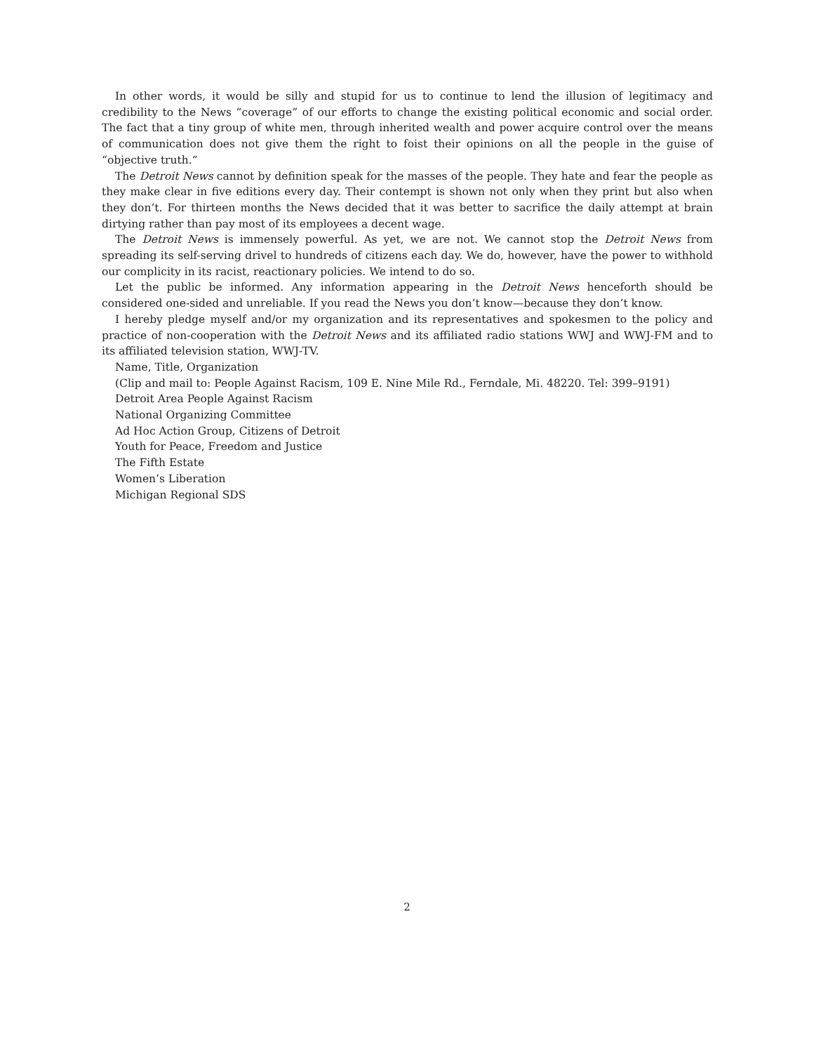In other words, it would be silly and stupid for us to continue to lend the illusion of legitimacy and credibility to the News “coverage” of our efforts to change the existing political economic and social order. The fact that a tiny group of white men, through inherited wealth and power acquire control over the means of communication does not give them the right to foist their opinions on all the people in the guise of “objective truth.”
The Detroit News cannot by definition speak for the masses of the people. They hate and fear the people as they make clear in five editions every day. Their contempt is shown not only when they print but also when they don’t. For thirteen months the News decided that it was better to sacrifice the daily attempt at brain dirtying rather than pay most of its employees a decent wage.
The Detroit News is immensely powerful. As yet, we are not. We cannot stop the Detroit News from spreading its self-serving drivel to hundreds of citizens each day. We do, however, have the power to withhold our complicity in its racist, reactionary policies. We intend to do so.
Let the public be informed. Any information appearing in the Detroit News henceforth should be considered one-sided and unreliable. If you read the News you don’t know—because they don’t know.
I hereby pledge myself and/or my organization and its representatives and spokesmen to the policy and practice of non-cooperation with the Detroit News and its affiliated radio stations WWJ and WWJ-FM and to its affiliated television station, WWJ-TV.
Name, Title, Organization
(Clip and mail to: People Against Racism, 109 E. Nine Mile Rd., Ferndale, Mi. 48220. Tel: 399–9191)
Detroit Area People Against Racism
National Organizing Committee
Ad Hoc Action Group, Citizens of Detroit
Youth for Peace, Freedom and Justice
The Fifth Estate
Women’s Liberation
Michigan Regional SDS
2